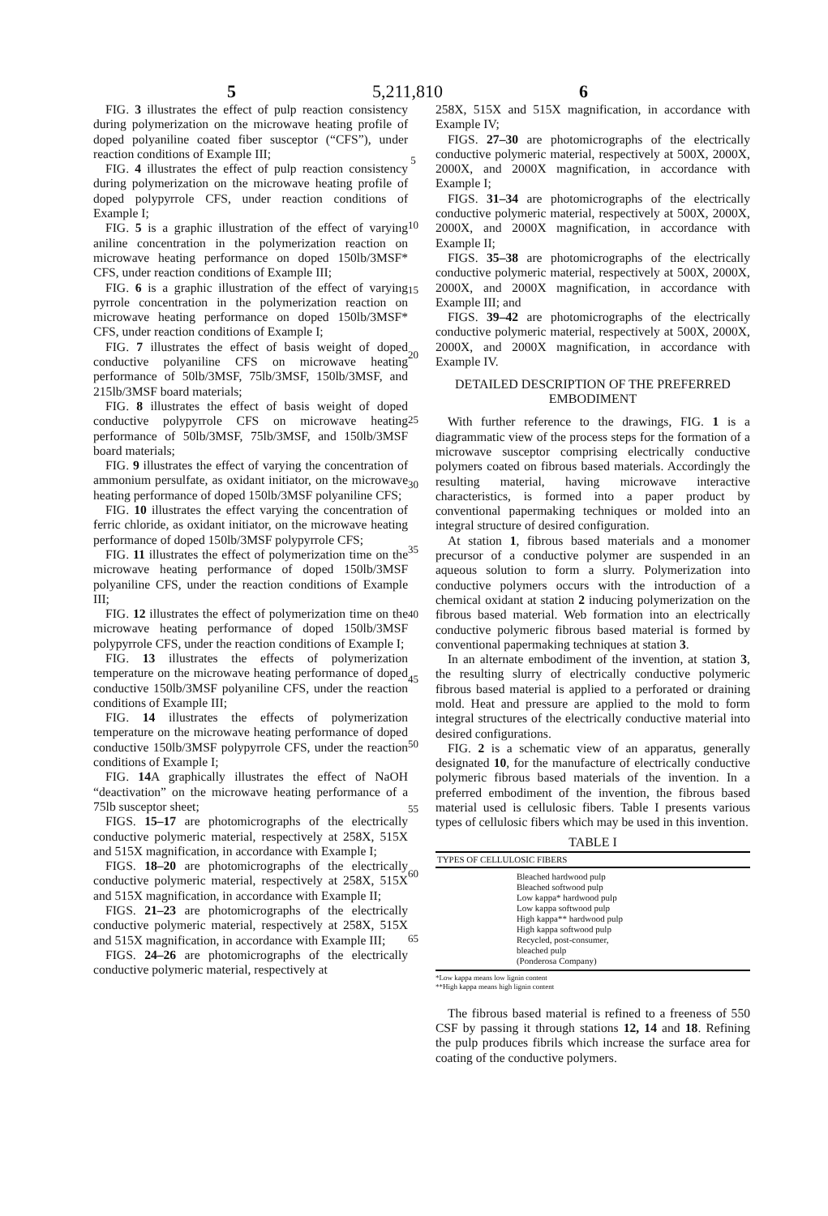5 5,211,810 6
FIG. 3 illustrates the effect of pulp reaction consistency during polymerization on the microwave heating profile of doped polyaniline coated fiber susceptor (“CFS”), under reaction conditions of Example III;
FIG. 4 illustrates the effect of pulp reaction consistency during polymerization on the microwave heating profile of doped polypyrrole CFS, under reaction conditions of Example I;
FIG. 5 is a graphic illustration of the effect of varying aniline concentration in the polymerization reaction on microwave heating performance on doped 150lb/3MSF* CFS, under reaction conditions of Example III;
FIG. 6 is a graphic illustration of the effect of varying pyrrole concentration in the polymerization reaction on microwave heating performance on doped 150lb/3MSF* CFS, under reaction conditions of Example I;
FIG. 7 illustrates the effect of basis weight of doped conductive polyaniline CFS on microwave heating performance of 50lb/3MSF, 75lb/3MSF, 150lb/3MSF, and 215lb/3MSF board materials;
FIG. 8 illustrates the effect of basis weight of doped conductive polypyrrole CFS on microwave heating performance of 50lb/3MSF, 75lb/3MSF, and 150lb/3MSF board materials;
FIG. 9 illustrates the effect of varying the concentration of ammonium persulfate, as oxidant initiator, on the microwave heating performance of doped 150lb/3MSF polyaniline CFS;
FIG. 10 illustrates the effect varying the concentration of ferric chloride, as oxidant initiator, on the microwave heating performance of doped 150lb/3MSF polypyrrole CFS;
FIG. 11 illustrates the effect of polymerization time on the microwave heating performance of doped 150lb/3MSF polyaniline CFS, under the reaction conditions of Example III;
FIG. 12 illustrates the effect of polymerization time on the microwave heating performance of doped 150lb/3MSF polypyrrole CFS, under the reaction conditions of Example I;
FIG. 13 illustrates the effects of polymerization temperature on the microwave heating performance of doped conductive 150lb/3MSF polyaniline CFS, under the reaction conditions of Example III;
FIG. 14 illustrates the effects of polymerization temperature on the microwave heating performance of doped conductive 150lb/3MSF polypyrrole CFS, under the reaction conditions of Example I;
FIG. 14 A graphically illustrates the effect of NaOH “deactivation” on the microwave heating performance of a 75lb susceptor sheet;
FIGS. 15–17 are photomicrographs of the electrically conductive polymeric material, respectively at 258X, 515X and 515X magnification, in accordance with Example I;
FIGS. 18–20 are photomicrographs of the electrically conductive polymeric material, respectively at 258X, 515X and 515X magnification, in accordance with Example II;
FIGS. 21–23 are photomicrographs of the electrically conductive polymeric material, respectively at 258X, 515X and 515X magnification, in accordance with Example III;
FIGS. 24–26 are photomicrographs of the electrically conductive polymeric material, respectively at
5
10
15
20
25
30
35
40
45
50
55
60
65
258X, 515X and 515X magnification, in accordance with Example IV;
FIGS. 27–30 are photomicrographs of the electrically conductive polymeric material, respectively at 500X, 2000X, 2000X, and 2000X magnification, in accordance with Example I;
FIGS. 31–34 are photomicrographs of the electrically conductive polymeric material, respectively at 500X, 2000X, 2000X, and 2000X magnification, in accordance with Example II;
FIGS. 35–38 are photomicrographs of the electrically conductive polymeric material, respectively at 500X, 2000X, 2000X, and 2000X magnification, in accordance with Example III; and
FIGS. 39–42 are photomicrographs of the electrically conductive polymeric material, respectively at 500X, 2000X, 2000X, and 2000X magnification, in accordance with Example IV.
DETAILED DESCRIPTION OF THE PREFERRED EMBODIMENT
With further reference to the drawings, FIG. 1 is a diagrammatic view of the process steps for the formation of a microwave susceptor comprising electrically conductive polymers coated on fibrous based materials. Accordingly the resulting material, having microwave interactive characteristics, is formed into a paper product by conventional papermaking techniques or molded into an integral structure of desired configuration.
At station 1, fibrous based materials and a monomer precursor of a conductive polymer are suspended in an aqueous solution to form a slurry. Polymerization into conductive polymers occurs with the introduction of a chemical oxidant at station 2 inducing polymerization on the fibrous based material. Web formation into an electrically conductive polymeric fibrous based material is formed by conventional papermaking techniques at station 3.
In an alternate embodiment of the invention, at station 3, the resulting slurry of electrically conductive polymeric fibrous based material is applied to a perforated or draining mold. Heat and pressure are applied to the mold to form integral structures of the electrically conductive material into desired configurations.
FIG. 2 is a schematic view of an apparatus, generally designated 10, for the manufacture of electrically conductive polymeric fibrous based materials of the invention. In a preferred embodiment of the invention, the fibrous based material used is cellulosic fibers. Table I presents various types of cellulosic fibers which may be used in this invention.
TABLE I
| TYPES OF CELLULOSIC FIBERS |
| --- |
| Bleached hardwood pulp Bleached softwood pulp Low kappa* hardwood pulp Low kappa softwood pulp High kappa** hardwood pulp High kappa softwood pulp Recycled, post-consumer, bleached pulp (Ponderosa Company) |
*Low kappa means low lignin content
**High kappa means high lignin content
The fibrous based material is refined to a freeness of 550 CSF by passing it through stations 12, 14 and 18. Refining the pulp produces fibrils which increase the surface area for coating of the conductive polymers.